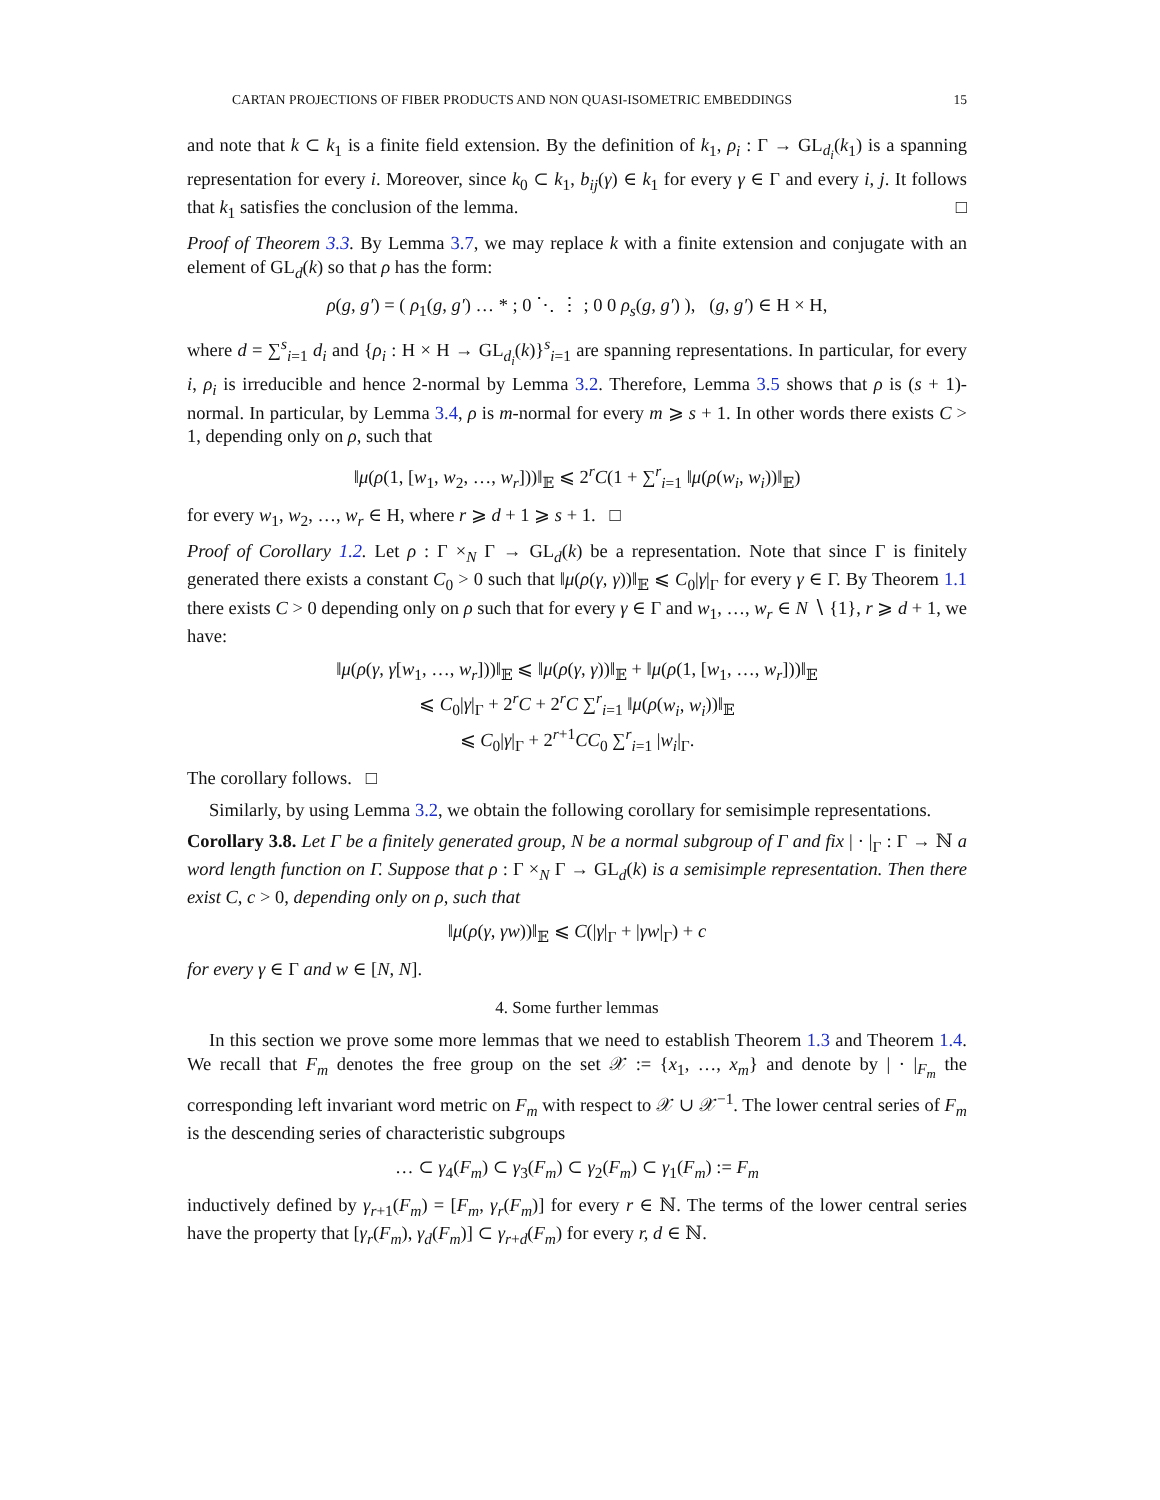CARTAN PROJECTIONS OF FIBER PRODUCTS AND NON QUASI-ISOMETRIC EMBEDDINGS 15
and note that k ⊂ k<sub>1</sub> is a finite field extension. By the definition of k<sub>1</sub>, ρ<sub>i</sub> : Γ → GL<sub>d<sub>i</sub></sub>(k<sub>1</sub>) is a spanning representation for every i. Moreover, since k<sub>0</sub> ⊂ k<sub>1</sub>, b<sub>ij</sub>(γ) ∈ k<sub>1</sub> for every γ ∈ Γ and every i, j. It follows that k<sub>1</sub> satisfies the conclusion of the lemma. □
Proof of Theorem 3.3. By Lemma 3.7, we may replace k with a finite extension and conjugate with an element of GL<sub>d</sub>(k) so that ρ has the form:
ρ(g, g′) = ( ρ<sub>1</sub>(g, g′) … * ; 0 ⋱ ⋮ ; 0 0 ρ<sub>s</sub>(g, g′) ), (g, g′) ∈ H × H,
where d = ∑<sup>s</sup><sub>i=1</sub> d<sub>i</sub> and {ρ<sub>i</sub> : H × H → GL<sub>d<sub>i</sub></sub>(k)}<sup>s</sup><sub>i=1</sub> are spanning representations. In particular, for every i, ρ<sub>i</sub> is irreducible and hence 2-normal by Lemma 3.2. Therefore, Lemma 3.5 shows that ρ is (s + 1)-normal. In particular, by Lemma 3.4, ρ is m-normal for every m ⩾ s + 1. In other words there exists C > 1, depending only on ρ, such that
‖μ(ρ(1, [w<sub>1</sub>, w<sub>2</sub>, …, w<sub>r</sub>]))‖<sub>𝔼</sub> ⩽ 2<sup>r</sup>C(1 + ∑<sup>r</sup><sub>i=1</sub> ‖μ(ρ(w<sub>i</sub>, w<sub>i</sub>))‖<sub>𝔼</sub>)
for every w<sub>1</sub>, w<sub>2</sub>, …, w<sub>r</sub> ∈ H, where r ⩾ d + 1 ⩾ s + 1. □
Proof of Corollary 1.2. Let ρ : Γ ×<sub>N</sub> Γ → GL<sub>d</sub>(k) be a representation. Note that since Γ is finitely generated there exists a constant C<sub>0</sub> > 0 such that ‖μ(ρ(γ, γ))‖<sub>𝔼</sub> ⩽ C<sub>0</sub>|γ|<sub>Γ</sub> for every γ ∈ Γ. By Theorem 1.1 there exists C > 0 depending only on ρ such that for every γ ∈ Γ and w<sub>1</sub>, …, w<sub>r</sub> ∈ N ∖ {1}, r ⩾ d + 1, we have:
‖μ(ρ(γ, γ[w<sub>1</sub>, …, w<sub>r</sub>]))‖<sub>𝔼</sub> ⩽ ‖μ(ρ(γ, γ))‖<sub>𝔼</sub> + ‖μ(ρ(1, [w<sub>1</sub>, …, w<sub>r</sub>]))‖<sub>𝔼</sub>
⩽ C<sub>0</sub>|γ|<sub>Γ</sub> + 2<sup>r</sup>C + 2<sup>r</sup>C ∑<sup>r</sup><sub>i=1</sub> ‖μ(ρ(w<sub>i</sub>, w<sub>i</sub>))‖<sub>𝔼</sub>
⩽ C<sub>0</sub>|γ|<sub>Γ</sub> + 2<sup>r+1</sup>CC<sub>0</sub> ∑<sup>r</sup><sub>i=1</sub> |w<sub>i</sub>|<sub>Γ</sub>.
The corollary follows. □
Similarly, by using Lemma 3.2, we obtain the following corollary for semisimple representations.
Corollary 3.8. Let Γ be a finitely generated group, N be a normal subgroup of Γ and fix | · |<sub>Γ</sub> : Γ → ℕ a word length function on Γ. Suppose that ρ : Γ ×<sub>N</sub> Γ → GL<sub>d</sub>(k) is a semisimple representation. Then there exist C, c > 0, depending only on ρ, such that
‖μ(ρ(γ, γw))‖<sub>𝔼</sub> ⩽ C(|γ|<sub>Γ</sub> + |γw|<sub>Γ</sub>) + c
for every γ ∈ Γ and w ∈ [N, N].
4. Some further lemmas
In this section we prove some more lemmas that we need to establish Theorem 1.3 and Theorem 1.4. We recall that F<sub>m</sub> denotes the free group on the set 𝒳 := {x<sub>1</sub>, …, x<sub>m</sub>} and denote by | · |<sub>F<sub>m</sub></sub> the corresponding left invariant word metric on F<sub>m</sub> with respect to 𝒳 ∪ 𝒳<sup>−1</sup>. The lower central series of F<sub>m</sub> is the descending series of characteristic subgroups
… ⊂ γ<sub>4</sub>(F<sub>m</sub>) ⊂ γ<sub>3</sub>(F<sub>m</sub>) ⊂ γ<sub>2</sub>(F<sub>m</sub>) ⊂ γ<sub>1</sub>(F<sub>m</sub>) := F<sub>m</sub>
inductively defined by γ<sub>r+1</sub>(F<sub>m</sub>) = [F<sub>m</sub>, γ<sub>r</sub>(F<sub>m</sub>)] for every r ∈ ℕ. The terms of the lower central series have the property that [γ<sub>r</sub>(F<sub>m</sub>), γ<sub>d</sub>(F<sub>m</sub>)] ⊂ γ<sub>r+d</sub>(F<sub>m</sub>) for every r, d ∈ ℕ.